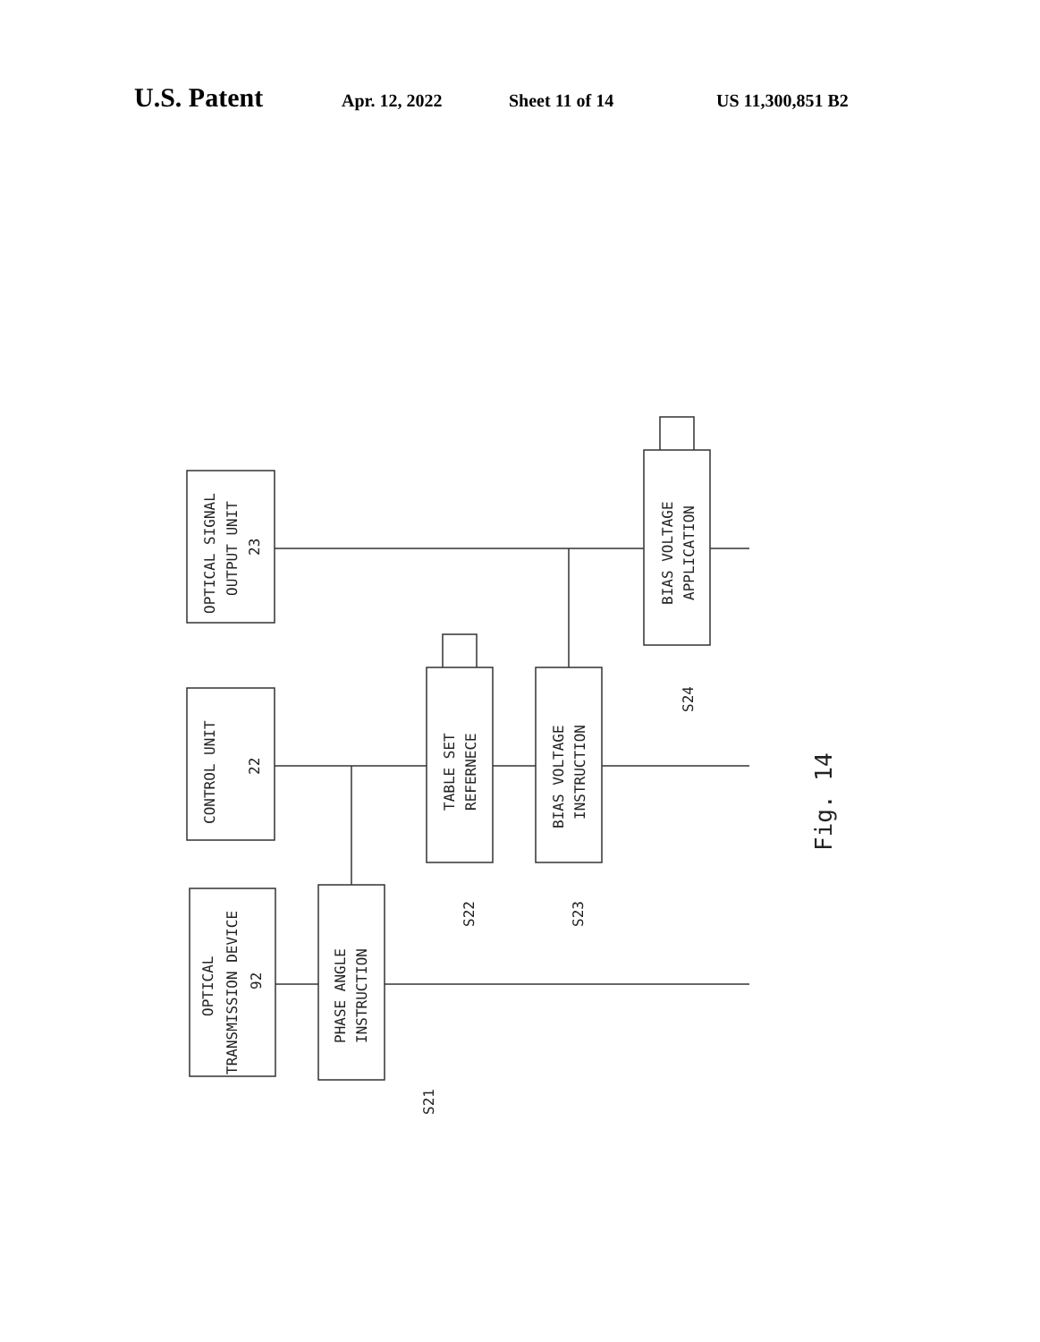U.S. Patent Apr. 12, 2022 Sheet 11 of 14 US 11,300,851 B2
OPTICAL SIGNAL
OUTPUT UNIT
23
CONTROL UNIT
22
OPTICAL
TRANSMISSION DEVICE
92
PHASE ANGLE
INSTRUCTION
TABLE SET
REFERNECE
BIAS VOLTAGE
INSTRUCTION
BIAS VOLTAGE
APPLICATION
S21
S22
S23
S24
Fig. 14